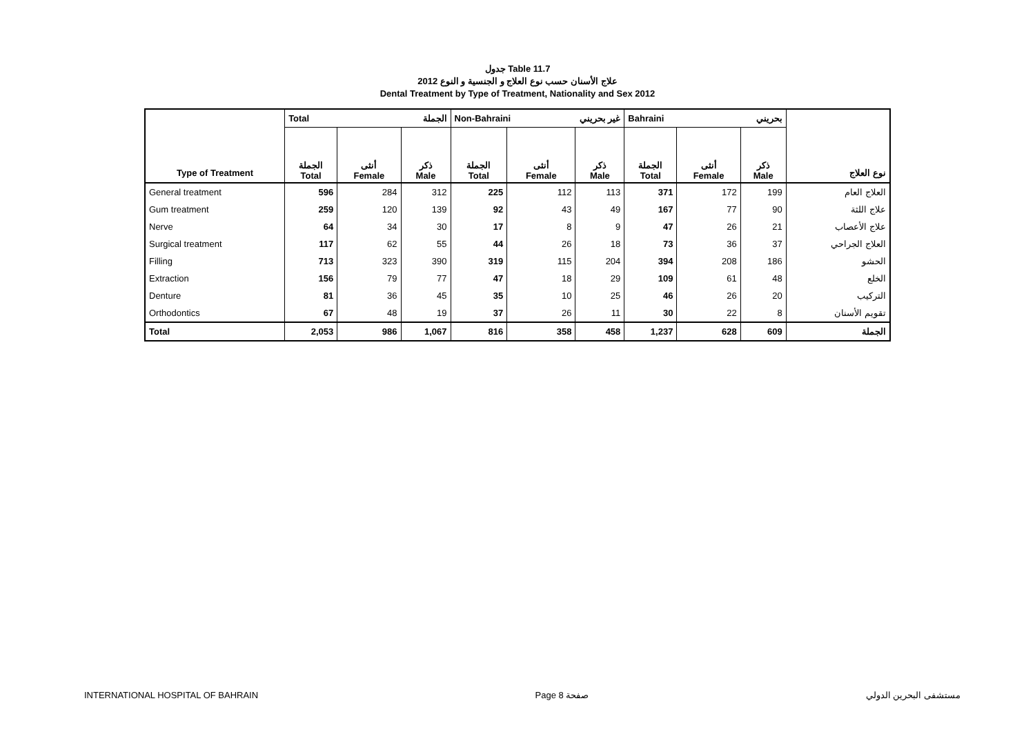جدول Table 11.7
علاج الأسنان حسب نوع العلاج و الجنسية و النوع 2012
Dental Treatment by Type of Treatment, Nationality and Sex 2012
| Type of Treatment | Total الجملة | | | Non-Bahraini غير بحريني | | | Bahraini بحريني | | | نوع العلاج |
| --- | --- | --- | --- | --- | --- | --- | --- | --- | --- | --- |
| | الجملة Total | أنثى Female | ذكر Male | الجملة Total | أنثى Female | ذكر Male | الجملة Total | أنثى Female | ذكر Male | |
| General treatment | 596 | 284 | 312 | 225 | 112 | 113 | 371 | 172 | 199 | العلاج العام |
| Gum treatment | 259 | 120 | 139 | 92 | 43 | 49 | 167 | 77 | 90 | علاج اللثة |
| Nerve | 64 | 34 | 30 | 17 | 8 | 9 | 47 | 26 | 21 | علاج الأعصاب |
| Surgical treatment | 117 | 62 | 55 | 44 | 26 | 18 | 73 | 36 | 37 | العلاج الجراحي |
| Filling | 713 | 323 | 390 | 319 | 115 | 204 | 394 | 208 | 186 | الحشو |
| Extraction | 156 | 79 | 77 | 47 | 18 | 29 | 109 | 61 | 48 | الخلع |
| Denture | 81 | 36 | 45 | 35 | 10 | 25 | 46 | 26 | 20 | التركيب |
| Orthodontics | 67 | 48 | 19 | 37 | 26 | 11 | 30 | 22 | 8 | تقويم الأسنان |
| Total | 2,053 | 986 | 1,067 | 816 | 358 | 458 | 1,237 | 628 | 609 | الجملة |
INTERNATIONAL HOSPITAL OF BAHRAIN Page 8 صفحة مستشفى البحرين الدولي